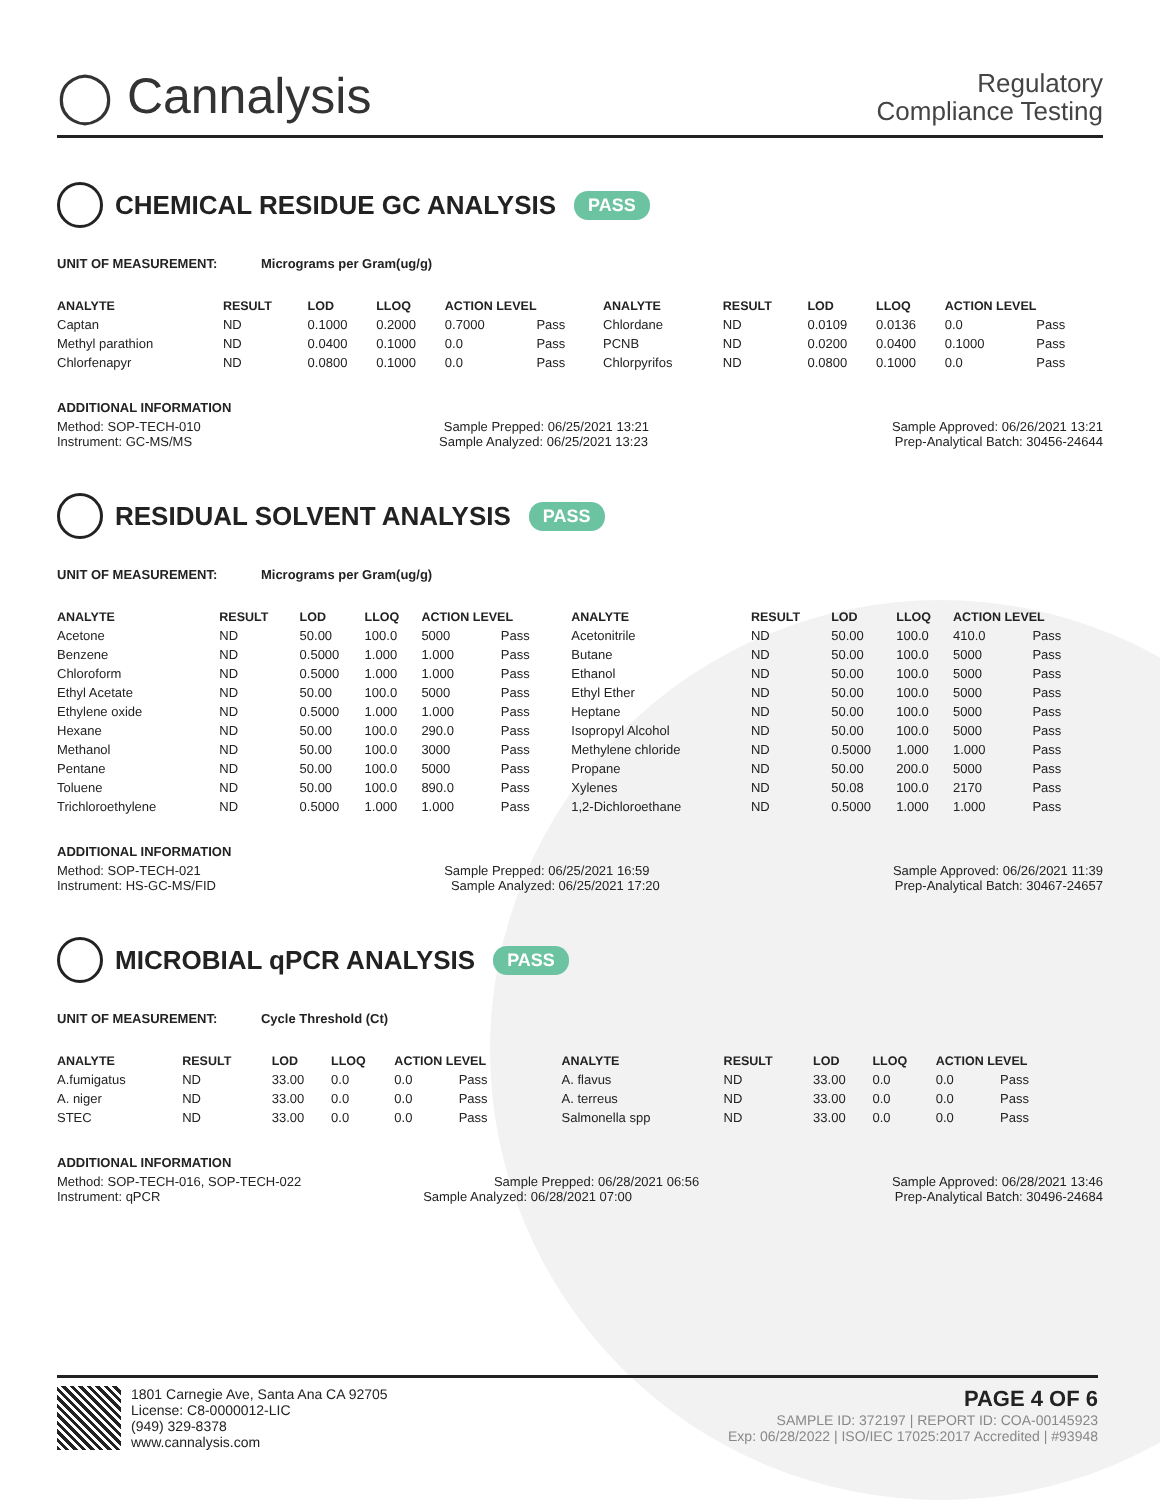◯ Cannalysis
Regulatory
Compliance Testing
CHEMICAL RESIDUE GC ANALYSIS PASS
UNIT OF MEASUREMENT: Micrograms per Gram(ug/g)
| ANALYTE | RESULT | LOD | LLOQ | ACTION LEVEL | | ANALYTE | RESULT | LOD | LLOQ | ACTION LEVEL | |
| --- | --- | --- | --- | --- | --- | --- | --- | --- | --- | --- | --- |
| Captan | ND | 0.1000 | 0.2000 | 0.7000 | Pass | Chlordane | ND | 0.0109 | 0.0136 | 0.0 | Pass |
| Methyl parathion | ND | 0.0400 | 0.1000 | 0.0 | Pass | PCNB | ND | 0.0200 | 0.0400 | 0.1000 | Pass |
| Chlorfenapyr | ND | 0.0800 | 0.1000 | 0.0 | Pass | Chlorpyrifos | ND | 0.0800 | 0.1000 | 0.0 | Pass |
ADDITIONAL INFORMATION
Method: SOP-TECH-010 Sample Prepped: 06/25/2021 13:21 Sample Approved: 06/26/2021 13:21
Instrument: GC-MS/MS Sample Analyzed: 06/25/2021 13:23 Prep-Analytical Batch: 30456-24644
RESIDUAL SOLVENT ANALYSIS PASS
UNIT OF MEASUREMENT: Micrograms per Gram(ug/g)
| ANALYTE | RESULT | LOD | LLOQ | ACTION LEVEL | | ANALYTE | RESULT | LOD | LLOQ | ACTION LEVEL | |
| --- | --- | --- | --- | --- | --- | --- | --- | --- | --- | --- | --- |
| Acetone | ND | 50.00 | 100.0 | 5000 | Pass | Acetonitrile | ND | 50.00 | 100.0 | 410.0 | Pass |
| Benzene | ND | 0.5000 | 1.000 | 1.000 | Pass | Butane | ND | 50.00 | 100.0 | 5000 | Pass |
| Chloroform | ND | 0.5000 | 1.000 | 1.000 | Pass | Ethanol | ND | 50.00 | 100.0 | 5000 | Pass |
| Ethyl Acetate | ND | 50.00 | 100.0 | 5000 | Pass | Ethyl Ether | ND | 50.00 | 100.0 | 5000 | Pass |
| Ethylene oxide | ND | 0.5000 | 1.000 | 1.000 | Pass | Heptane | ND | 50.00 | 100.0 | 5000 | Pass |
| Hexane | ND | 50.00 | 100.0 | 290.0 | Pass | Isopropyl Alcohol | ND | 50.00 | 100.0 | 5000 | Pass |
| Methanol | ND | 50.00 | 100.0 | 3000 | Pass | Methylene chloride | ND | 0.5000 | 1.000 | 1.000 | Pass |
| Pentane | ND | 50.00 | 100.0 | 5000 | Pass | Propane | ND | 50.00 | 200.0 | 5000 | Pass |
| Toluene | ND | 50.00 | 100.0 | 890.0 | Pass | Xylenes | ND | 50.08 | 100.0 | 2170 | Pass |
| Trichloroethylene | ND | 0.5000 | 1.000 | 1.000 | Pass | 1,2-Dichloroethane | ND | 0.5000 | 1.000 | 1.000 | Pass |
ADDITIONAL INFORMATION
Method: SOP-TECH-021 Sample Prepped: 06/25/2021 16:59 Sample Approved: 06/26/2021 11:39
Instrument: HS-GC-MS/FID Sample Analyzed: 06/25/2021 17:20 Prep-Analytical Batch: 30467-24657
MICROBIAL qPCR ANALYSIS PASS
UNIT OF MEASUREMENT: Cycle Threshold (Ct)
| ANALYTE | RESULT | LOD | LLOQ | ACTION LEVEL | | ANALYTE | RESULT | LOD | LLOQ | ACTION LEVEL | |
| --- | --- | --- | --- | --- | --- | --- | --- | --- | --- | --- | --- |
| A.fumigatus | ND | 33.00 | 0.0 | 0.0 | Pass | A. flavus | ND | 33.00 | 0.0 | 0.0 | Pass |
| A. niger | ND | 33.00 | 0.0 | 0.0 | Pass | A. terreus | ND | 33.00 | 0.0 | 0.0 | Pass |
| STEC | ND | 33.00 | 0.0 | 0.0 | Pass | Salmonella spp | ND | 33.00 | 0.0 | 0.0 | Pass |
ADDITIONAL INFORMATION
Method: SOP-TECH-016, SOP-TECH-022 Sample Prepped: 06/28/2021 06:56 Sample Approved: 06/28/2021 13:46
Instrument: qPCR Sample Analyzed: 06/28/2021 07:00 Prep-Analytical Batch: 30496-24684
1801 Carnegie Ave, Santa Ana CA 92705
License: C8-0000012-LIC
(949) 329-8378
www.cannalysis.com
PAGE 4 OF 6
SAMPLE ID: 372197 | REPORT ID: COA-00145923
Exp: 06/28/2022 | ISO/IEC 17025:2017 Accredited | #93948